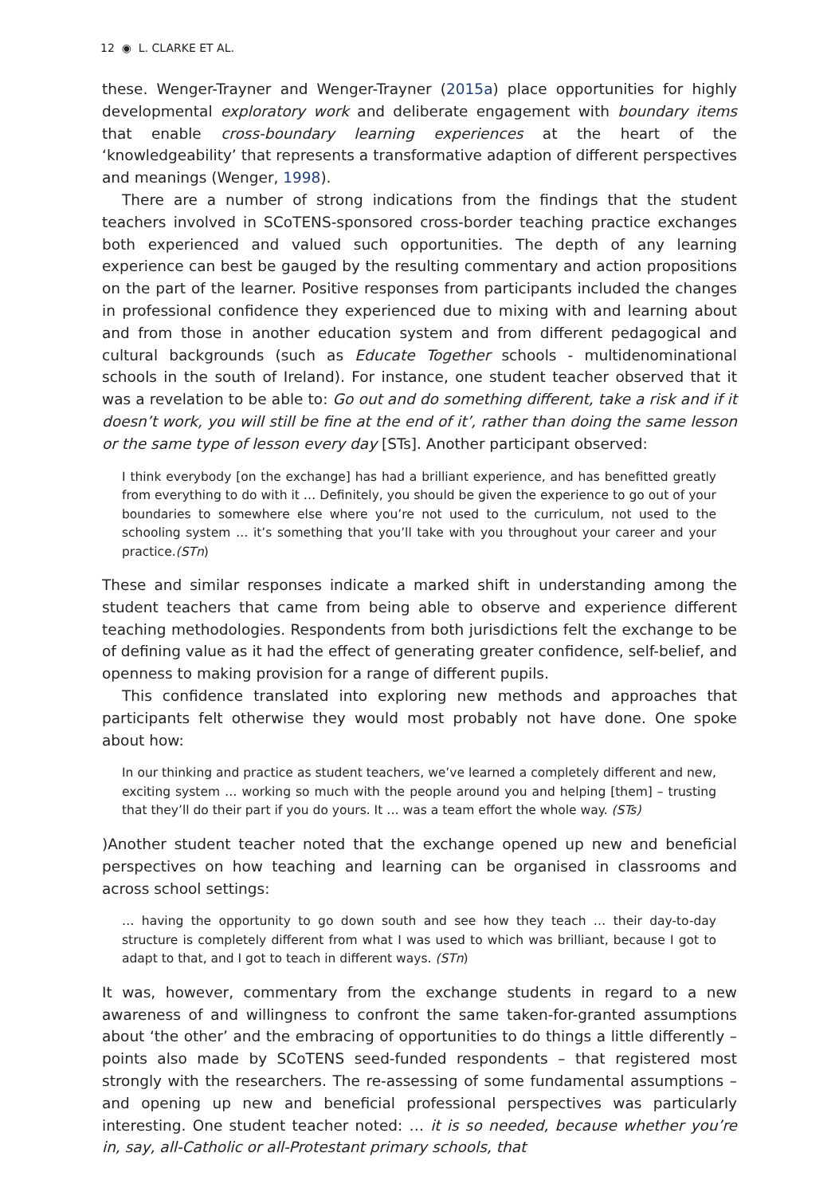12 ◉ L. CLARKE ET AL.
these. Wenger-Trayner and Wenger-Trayner (2015a) place opportunities for highly developmental exploratory work and deliberate engagement with boundary items that enable cross-boundary learning experiences at the heart of the ‘knowledgeability’ that represents a transformative adaption of different perspectives and meanings (Wenger, 1998).
There are a number of strong indications from the findings that the student teachers involved in SCoTENS-sponsored cross-border teaching practice exchanges both experienced and valued such opportunities. The depth of any learning experience can best be gauged by the resulting commentary and action propositions on the part of the learner. Positive responses from participants included the changes in professional confidence they experienced due to mixing with and learning about and from those in another education system and from different pedagogical and cultural backgrounds (such as Educate Together schools - multidenominational schools in the south of Ireland). For instance, one student teacher observed that it was a revelation to be able to: Go out and do something different, take a risk and if it doesn’t work, you will still be fine at the end of it’, rather than doing the same lesson or the same type of lesson every day [STs]. Another participant observed:
I think everybody [on the exchange] has had a brilliant experience, and has benefitted greatly from everything to do with it … Definitely, you should be given the experience to go out of your boundaries to somewhere else where you’re not used to the curriculum, not used to the schooling system … it’s something that you’ll take with you throughout your career and your practice.(STn)
These and similar responses indicate a marked shift in understanding among the student teachers that came from being able to observe and experience different teaching methodologies. Respondents from both jurisdictions felt the exchange to be of defining value as it had the effect of generating greater confidence, self-belief, and openness to making provision for a range of different pupils.
This confidence translated into exploring new methods and approaches that participants felt otherwise they would most probably not have done. One spoke about how:
In our thinking and practice as student teachers, we’ve learned a completely different and new, exciting system … working so much with the people around you and helping [them] – trusting that they’ll do their part if you do yours. It … was a team effort the whole way. (STs)
)Another student teacher noted that the exchange opened up new and beneficial perspectives on how teaching and learning can be organised in classrooms and across school settings:
… having the opportunity to go down south and see how they teach … their day-to-day structure is completely different from what I was used to which was brilliant, because I got to adapt to that, and I got to teach in different ways. (STn)
It was, however, commentary from the exchange students in regard to a new awareness of and willingness to confront the same taken-for-granted assumptions about ‘the other’ and the embracing of opportunities to do things a little differently – points also made by SCoTENS seed-funded respondents – that registered most strongly with the researchers. The re-assessing of some fundamental assumptions – and opening up new and beneficial professional perspectives was particularly interesting. One student teacher noted: … it is so needed, because whether you’re in, say, all-Catholic or all-Protestant primary schools, that